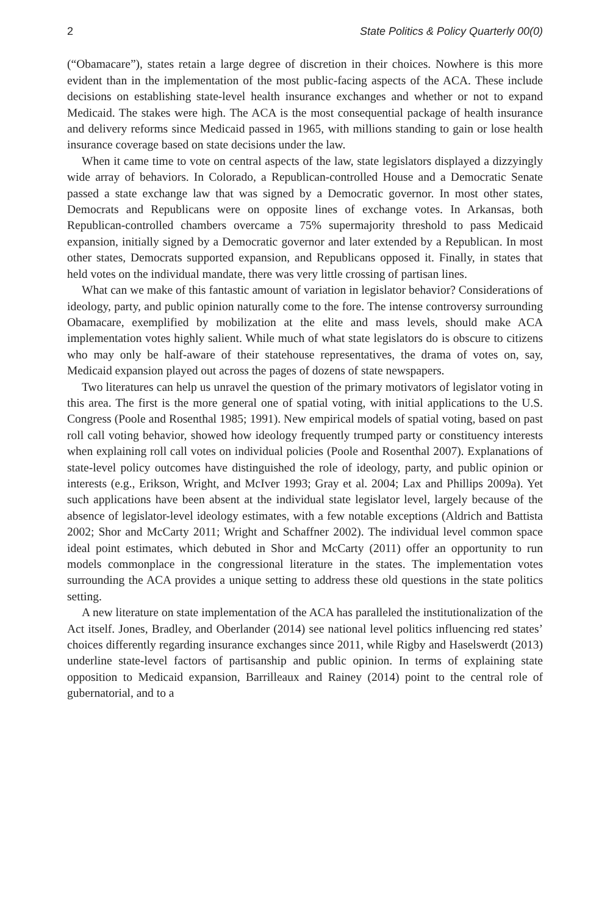2 State Politics & Policy Quarterly 00(0)
(“Obamacare”), states retain a large degree of discretion in their choices. Nowhere is this more evident than in the implementation of the most public-facing aspects of the ACA. These include decisions on establishing state-level health insurance exchanges and whether or not to expand Medicaid. The stakes were high. The ACA is the most consequential package of health insurance and delivery reforms since Medicaid passed in 1965, with millions standing to gain or lose health insurance coverage based on state decisions under the law.
When it came time to vote on central aspects of the law, state legislators displayed a dizzyingly wide array of behaviors. In Colorado, a Republican-controlled House and a Democratic Senate passed a state exchange law that was signed by a Democratic governor. In most other states, Democrats and Republicans were on opposite lines of exchange votes. In Arkansas, both Republican-controlled chambers overcame a 75% supermajority threshold to pass Medicaid expansion, initially signed by a Democratic governor and later extended by a Republican. In most other states, Democrats supported expansion, and Republicans opposed it. Finally, in states that held votes on the individual mandate, there was very little crossing of partisan lines.
What can we make of this fantastic amount of variation in legislator behavior? Considerations of ideology, party, and public opinion naturally come to the fore. The intense controversy surrounding Obamacare, exemplified by mobilization at the elite and mass levels, should make ACA implementation votes highly salient. While much of what state legislators do is obscure to citizens who may only be half-aware of their statehouse representatives, the drama of votes on, say, Medicaid expansion played out across the pages of dozens of state newspapers.
Two literatures can help us unravel the question of the primary motivators of legislator voting in this area. The first is the more general one of spatial voting, with initial applications to the U.S. Congress (Poole and Rosenthal 1985; 1991). New empirical models of spatial voting, based on past roll call voting behavior, showed how ideology frequently trumped party or constituency interests when explaining roll call votes on individual policies (Poole and Rosenthal 2007). Explanations of state-level policy outcomes have distinguished the role of ideology, party, and public opinion or interests (e.g., Erikson, Wright, and McIver 1993; Gray et al. 2004; Lax and Phillips 2009a). Yet such applications have been absent at the individual state legislator level, largely because of the absence of legislator-level ideology estimates, with a few notable exceptions (Aldrich and Battista 2002; Shor and McCarty 2011; Wright and Schaffner 2002). The individual level common space ideal point estimates, which debuted in Shor and McCarty (2011) offer an opportunity to run models commonplace in the congressional literature in the states. The implementation votes surrounding the ACA provides a unique setting to address these old questions in the state politics setting.
A new literature on state implementation of the ACA has paralleled the institutionalization of the Act itself. Jones, Bradley, and Oberlander (2014) see national level politics influencing red states’ choices differently regarding insurance exchanges since 2011, while Rigby and Haselswerdt (2013) underline state-level factors of partisanship and public opinion. In terms of explaining state opposition to Medicaid expansion, Barrilleaux and Rainey (2014) point to the central role of gubernatorial, and to a